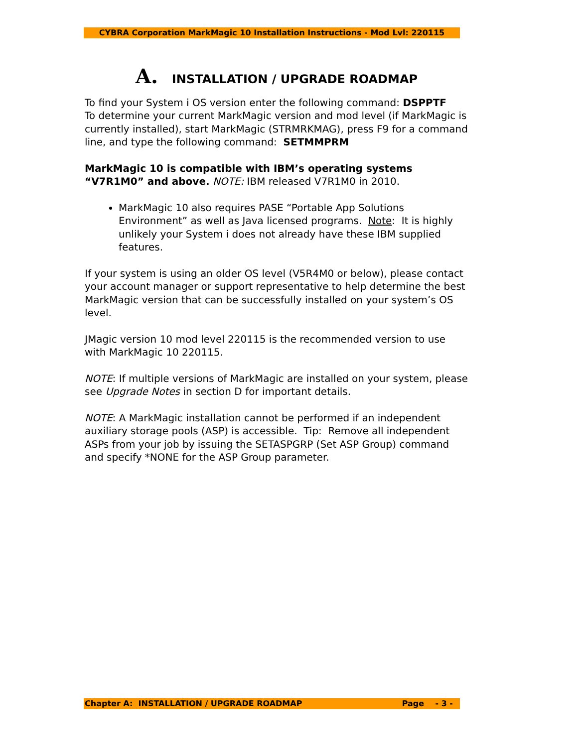CYBRA Corporation MarkMagic 10 Installation Instructions - Mod Lvl: 220115
A. INSTALLATION / UPGRADE ROADMAP
To find your System i OS version enter the following command: DSPPTF
To determine your current MarkMagic version and mod level (if MarkMagic is currently installed), start MarkMagic (STRMRKMAG), press F9 for a command line, and type the following command: SETMMPRM
MarkMagic 10 is compatible with IBM’s operating systems “V7R1M0” and above. NOTE: IBM released V7R1M0 in 2010.
MarkMagic 10 also requires PASE “Portable App Solutions Environment” as well as Java licensed programs. Note: It is highly unlikely your System i does not already have these IBM supplied features.
If your system is using an older OS level (V5R4M0 or below), please contact your account manager or support representative to help determine the best MarkMagic version that can be successfully installed on your system’s OS level.
JMagic version 10 mod level 220115 is the recommended version to use with MarkMagic 10 220115.
NOTE: If multiple versions of MarkMagic are installed on your system, please see Upgrade Notes in section D for important details.
NOTE: A MarkMagic installation cannot be performed if an independent auxiliary storage pools (ASP) is accessible. Tip: Remove all independent ASPs from your job by issuing the SETASPGRP (Set ASP Group) command and specify *NONE for the ASP Group parameter.
Chapter A: INSTALLATION / UPGRADE ROADMAP Page - 3 -